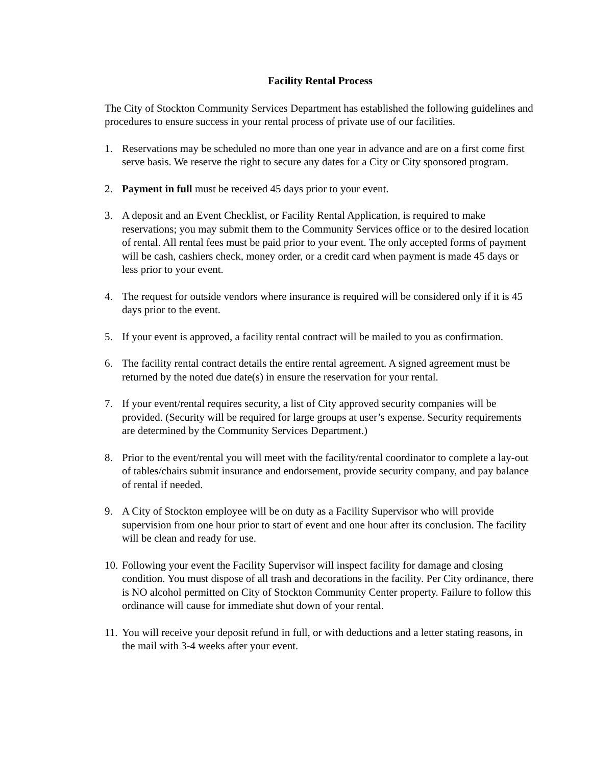Facility Rental Process
The City of Stockton Community Services Department has established the following guidelines and procedures to ensure success in your rental process of private use of our facilities.
1. Reservations may be scheduled no more than one year in advance and are on a first come first serve basis. We reserve the right to secure any dates for a City or City sponsored program.
2. Payment in full must be received 45 days prior to your event.
3. A deposit and an Event Checklist, or Facility Rental Application, is required to make reservations; you may submit them to the Community Services office or to the desired location of rental. All rental fees must be paid prior to your event. The only accepted forms of payment will be cash, cashiers check, money order, or a credit card when payment is made 45 days or less prior to your event.
4. The request for outside vendors where insurance is required will be considered only if it is 45 days prior to the event.
5. If your event is approved, a facility rental contract will be mailed to you as confirmation.
6. The facility rental contract details the entire rental agreement. A signed agreement must be returned by the noted due date(s) in ensure the reservation for your rental.
7. If your event/rental requires security, a list of City approved security companies will be provided. (Security will be required for large groups at user’s expense. Security requirements are determined by the Community Services Department.)
8. Prior to the event/rental you will meet with the facility/rental coordinator to complete a lay-out of tables/chairs submit insurance and endorsement, provide security company, and pay balance of rental if needed.
9. A City of Stockton employee will be on duty as a Facility Supervisor who will provide supervision from one hour prior to start of event and one hour after its conclusion. The facility will be clean and ready for use.
10. Following your event the Facility Supervisor will inspect facility for damage and closing condition. You must dispose of all trash and decorations in the facility. Per City ordinance, there is NO alcohol permitted on City of Stockton Community Center property. Failure to follow this ordinance will cause for immediate shut down of your rental.
11. You will receive your deposit refund in full, or with deductions and a letter stating reasons, in the mail with 3-4 weeks after your event.